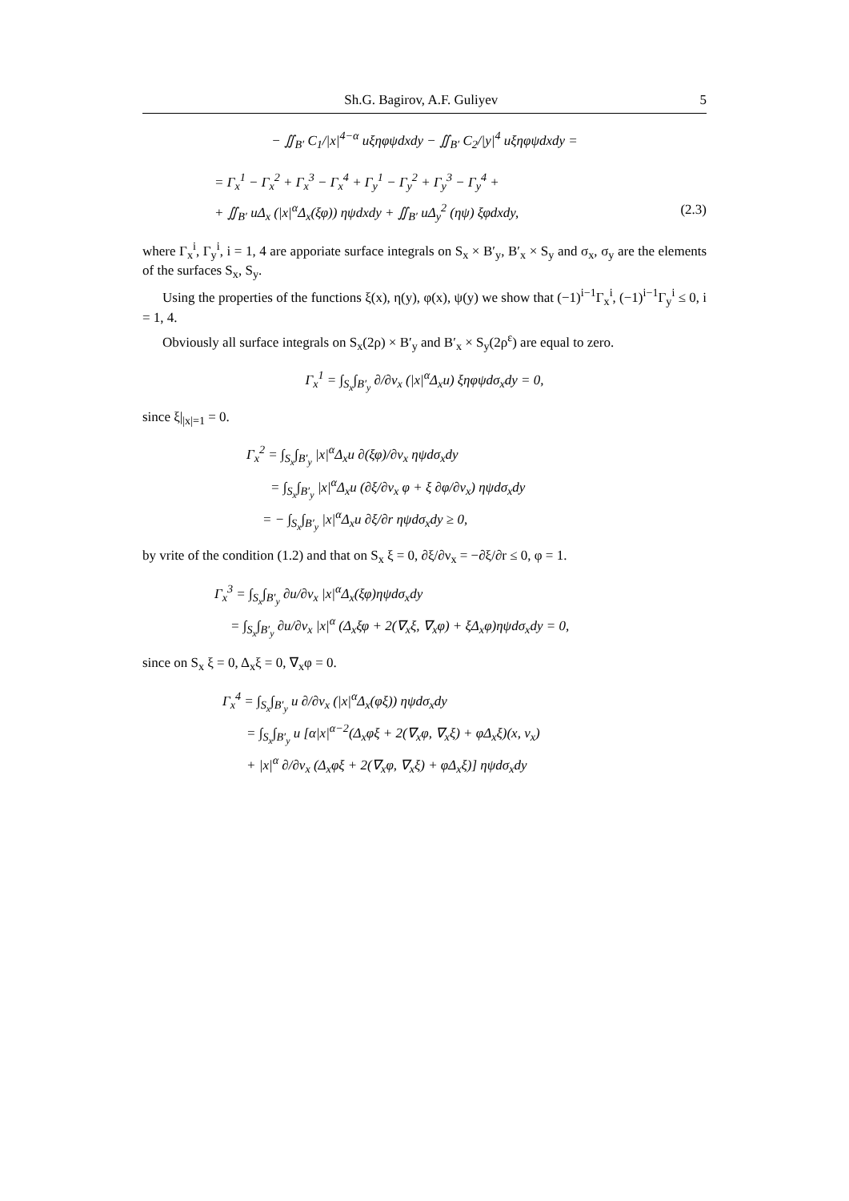Sh.G. Bagirov, A.F. Guliyev 5
− ∬<sub>B′</sub> C<sub>1</sub>/|x|<sup>4−α</sup> uξηφψdxdy − ∬<sub>B′</sub> C<sub>2</sub>/|y|<sup>4</sup> uξηφψdxdy =
= Γ<sub>x</sub><sup>1</sup> − Γ<sub>x</sub><sup>2</sup> + Γ<sub>x</sub><sup>3</sup> − Γ<sub>x</sub><sup>4</sup> + Γ<sub>y</sub><sup>1</sup> − Γ<sub>y</sub><sup>2</sup> + Γ<sub>y</sub><sup>3</sup> − Γ<sub>y</sub><sup>4</sup> +
+ ∬<sub>B′</sub> uΔ<sub>x</sub> (|x|<sup>α</sup>Δ<sub>x</sub>(ξφ)) ηψdxdy + ∬<sub>B′</sub> uΔ<sub>y</sub><sup>2</sup> (ηψ) ξφdxdy, (2.3)
where Γ<sub>x</sub><sup>i</sup>, Γ<sub>y</sub><sup>i</sup>, i = 1, 4 are apporiate surface integrals on S<sub>x</sub> × B′<sub>y</sub>, B′<sub>x</sub> × S<sub>y</sub> and σ<sub>x</sub>, σ<sub>y</sub> are the elements of the surfaces S<sub>x</sub>, S<sub>y</sub>.
Using the properties of the functions ξ(x), η(y), φ(x), ψ(y) we show that (−1)<sup>i−1</sup>Γ<sub>x</sub><sup>i</sup>, (−1)<sup>i−1</sup>Γ<sub>y</sub><sup>i</sup> ≤ 0, i = 1, 4.
Obviously all surface integrals on S<sub>x</sub>(2ρ) × B′<sub>y</sub> and B′<sub>x</sub> × S<sub>y</sub>(2ρ<sup>ε</sup>) are equal to zero.
Γ<sub>x</sub><sup>1</sup> = ∫<sub>S<sub>x</sub></sub>∫<sub>B′<sub>y</sub></sub> ∂/∂ν<sub>x</sub> (|x|<sup>α</sup>Δ<sub>x</sub>u) ξηφψdσ<sub>x</sub>dy = 0,
since ξ|<sub>|x|=1</sub> = 0.
Γ<sub>x</sub><sup>2</sup> = ∫<sub>S<sub>x</sub></sub>∫<sub>B′<sub>y</sub></sub> |x|<sup>α</sup>Δ<sub>x</sub>u ∂(ξφ)/∂ν<sub>x</sub> ηψdσ<sub>x</sub>dy
= ∫<sub>S<sub>x</sub></sub>∫<sub>B′<sub>y</sub></sub> |x|<sup>α</sup>Δ<sub>x</sub>u (∂ξ/∂ν<sub>x</sub> φ + ξ ∂φ/∂ν<sub>x</sub>) ηψdσ<sub>x</sub>dy
= − ∫<sub>S<sub>x</sub></sub>∫<sub>B′<sub>y</sub></sub> |x|<sup>α</sup>Δ<sub>x</sub>u ∂ξ/∂r ηψdσ<sub>x</sub>dy ≥ 0,
by vrite of the condition (1.2) and that on S<sub>x</sub> ξ = 0, ∂ξ/∂ν<sub>x</sub> = −∂ξ/∂r ≤ 0, φ = 1.
Γ<sub>x</sub><sup>3</sup> = ∫<sub>S<sub>x</sub></sub>∫<sub>B′<sub>y</sub></sub> ∂u/∂ν<sub>x</sub> |x|<sup>α</sup>Δ<sub>x</sub>(ξφ)ηψdσ<sub>x</sub>dy
= ∫<sub>S<sub>x</sub></sub>∫<sub>B′<sub>y</sub></sub> ∂u/∂ν<sub>x</sub> |x|<sup>α</sup> (Δ<sub>x</sub>ξφ + 2(∇<sub>x</sub>ξ, ∇<sub>x</sub>φ) + ξΔ<sub>x</sub>φ)ηψdσ<sub>x</sub>dy = 0,
since on S<sub>x</sub> ξ = 0, Δ<sub>x</sub>ξ = 0, ∇<sub>x</sub>φ = 0.
Γ<sub>x</sub><sup>4</sup> = ∫<sub>S<sub>x</sub></sub>∫<sub>B′<sub>y</sub></sub> u ∂/∂ν<sub>x</sub> (|x|<sup>α</sup>Δ<sub>x</sub>(φξ)) ηψdσ<sub>x</sub>dy
= ∫<sub>S<sub>x</sub></sub>∫<sub>B′<sub>y</sub></sub> u [α|x|<sup>α−2</sup>(Δ<sub>x</sub>φξ + 2(∇<sub>x</sub>φ, ∇<sub>x</sub>ξ) + φΔ<sub>x</sub>ξ)(x, ν<sub>x</sub>)
+ |x|<sup>α</sup> ∂/∂ν<sub>x</sub> (Δ<sub>x</sub>φξ + 2(∇<sub>x</sub>φ, ∇<sub>x</sub>ξ) + φΔ<sub>x</sub>ξ)] ηψdσ<sub>x</sub>dy